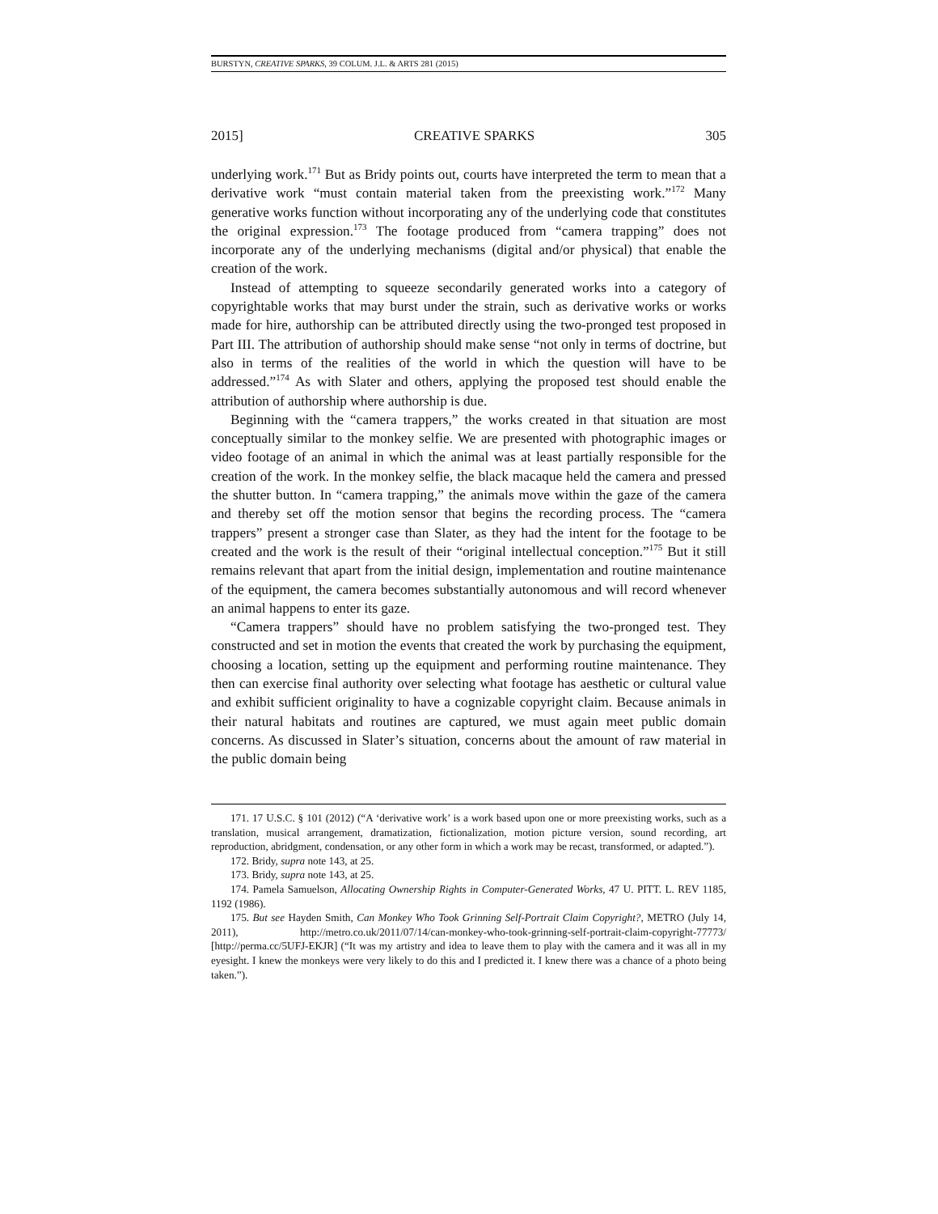BURSTYN, CREATIVE SPARKS, 39 COLUM. J.L. & ARTS 281 (2015)
2015] CREATIVE SPARKS 305
underlying work.<sup>171</sup> But as Bridy points out, courts have interpreted the term to mean that a derivative work “must contain material taken from the preexisting work.”<sup>172</sup> Many generative works function without incorporating any of the underlying code that constitutes the original expression.<sup>173</sup> The footage produced from “camera trapping” does not incorporate any of the underlying mechanisms (digital and/or physical) that enable the creation of the work.
Instead of attempting to squeeze secondarily generated works into a category of copyrightable works that may burst under the strain, such as derivative works or works made for hire, authorship can be attributed directly using the two-pronged test proposed in Part III. The attribution of authorship should make sense “not only in terms of doctrine, but also in terms of the realities of the world in which the question will have to be addressed.”<sup>174</sup> As with Slater and others, applying the proposed test should enable the attribution of authorship where authorship is due.
Beginning with the “camera trappers,” the works created in that situation are most conceptually similar to the monkey selfie. We are presented with photographic images or video footage of an animal in which the animal was at least partially responsible for the creation of the work. In the monkey selfie, the black macaque held the camera and pressed the shutter button. In “camera trapping,” the animals move within the gaze of the camera and thereby set off the motion sensor that begins the recording process. The “camera trappers” present a stronger case than Slater, as they had the intent for the footage to be created and the work is the result of their “original intellectual conception.”<sup>175</sup> But it still remains relevant that apart from the initial design, implementation and routine maintenance of the equipment, the camera becomes substantially autonomous and will record whenever an animal happens to enter its gaze.
“Camera trappers” should have no problem satisfying the two-pronged test. They constructed and set in motion the events that created the work by purchasing the equipment, choosing a location, setting up the equipment and performing routine maintenance. They then can exercise final authority over selecting what footage has aesthetic or cultural value and exhibit sufficient originality to have a cognizable copyright claim. Because animals in their natural habitats and routines are captured, we must again meet public domain concerns. As discussed in Slater’s situation, concerns about the amount of raw material in the public domain being
171. 17 U.S.C. § 101 (2012) (“A ‘derivative work’ is a work based upon one or more preexisting works, such as a translation, musical arrangement, dramatization, fictionalization, motion picture version, sound recording, art reproduction, abridgment, condensation, or any other form in which a work may be recast, transformed, or adapted.”).
172. Bridy, supra note 143, at 25.
173. Bridy, supra note 143, at 25.
174. Pamela Samuelson, Allocating Ownership Rights in Computer-Generated Works, 47 U. PITT. L. REV 1185, 1192 (1986).
175. But see Hayden Smith, Can Monkey Who Took Grinning Self-Portrait Claim Copyright?, METRO (July 14, 2011), http://metro.co.uk/2011/07/14/can-monkey-who-took-grinning-self-portrait-claim-copyright-77773/ [http://perma.cc/5UFJ-EKJR] (“It was my artistry and idea to leave them to play with the camera and it was all in my eyesight. I knew the monkeys were very likely to do this and I predicted it. I knew there was a chance of a photo being taken.”).